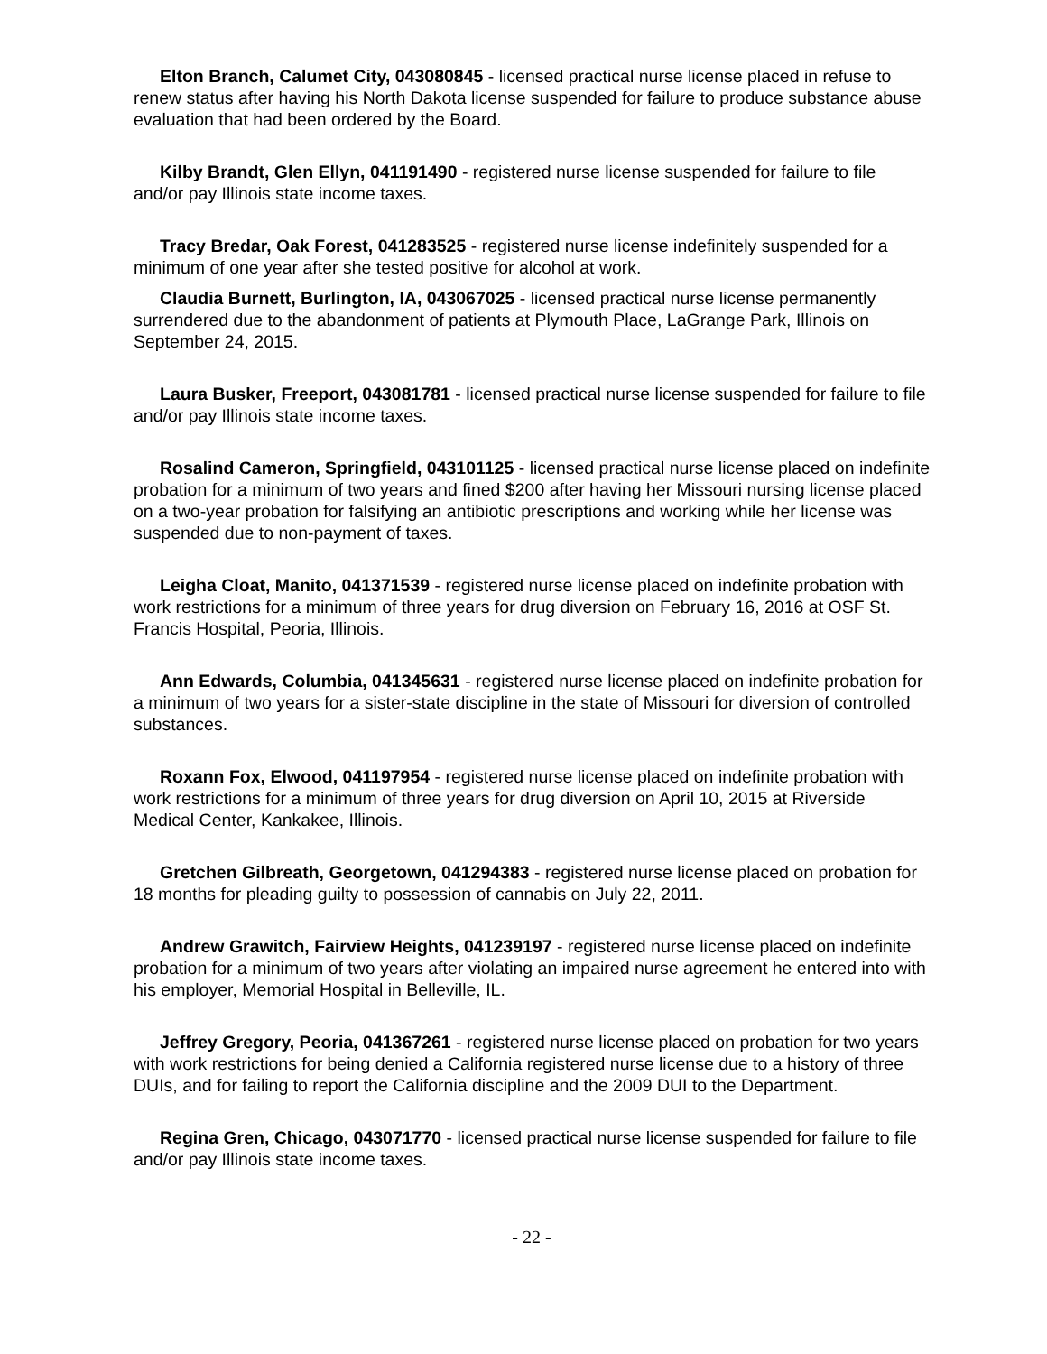Elton Branch, Calumet City, 043080845 - licensed practical nurse license placed in refuse to renew status after having his North Dakota license suspended for failure to produce substance abuse evaluation that had been ordered by the Board.
Kilby Brandt, Glen Ellyn, 041191490 - registered nurse license suspended for failure to file and/or pay Illinois state income taxes.
Tracy Bredar, Oak Forest, 041283525 - registered nurse license indefinitely suspended for a minimum of one year after she tested positive for alcohol at work.
Claudia Burnett, Burlington, IA, 043067025 - licensed practical nurse license permanently surrendered due to the abandonment of patients at Plymouth Place, LaGrange Park, Illinois on September 24, 2015.
Laura Busker, Freeport, 043081781 - licensed practical nurse license suspended for failure to file and/or pay Illinois state income taxes.
Rosalind Cameron, Springfield, 043101125 - licensed practical nurse license placed on indefinite probation for a minimum of two years and fined $200 after having her Missouri nursing license placed on a two-year probation for falsifying an antibiotic prescriptions and working while her license was suspended due to non-payment of taxes.
Leigha Cloat, Manito, 041371539 - registered nurse license placed on indefinite probation with work restrictions for a minimum of three years for drug diversion on February 16, 2016 at OSF St. Francis Hospital, Peoria, Illinois.
Ann Edwards, Columbia, 041345631 - registered nurse license placed on indefinite probation for a minimum of two years for a sister-state discipline in the state of Missouri for diversion of controlled substances.
Roxann Fox, Elwood, 041197954 - registered nurse license placed on indefinite probation with work restrictions for a minimum of three years for drug diversion on April 10, 2015 at Riverside Medical Center, Kankakee, Illinois.
Gretchen Gilbreath, Georgetown, 041294383 - registered nurse license placed on probation for 18 months for pleading guilty to possession of cannabis on July 22, 2011.
Andrew Grawitch, Fairview Heights, 041239197 - registered nurse license placed on indefinite probation for a minimum of two years after violating an impaired nurse agreement he entered into with his employer, Memorial Hospital in Belleville, IL.
Jeffrey Gregory, Peoria, 041367261 - registered nurse license placed on probation for two years with work restrictions for being denied a California registered nurse license due to a history of three DUIs, and for failing to report the California discipline and the 2009 DUI to the Department.
Regina Gren, Chicago, 043071770 - licensed practical nurse license suspended for failure to file and/or pay Illinois state income taxes.
- 22 -